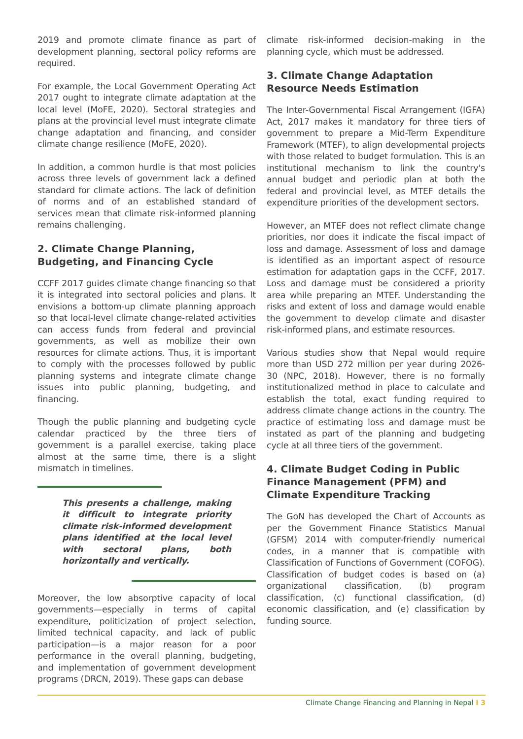2019 and promote climate finance as part of development planning, sectoral policy reforms are required.
For example, the Local Government Operating Act 2017 ought to integrate climate adaptation at the local level (MoFE, 2020). Sectoral strategies and plans at the provincial level must integrate climate change adaptation and financing, and consider climate change resilience (MoFE, 2020).
In addition, a common hurdle is that most policies across three levels of government lack a defined standard for climate actions. The lack of definition of norms and of an established standard of services mean that climate risk-informed planning remains challenging.
2. Climate Change Planning, Budgeting, and Financing Cycle
CCFF 2017 guides climate change financing so that it is integrated into sectoral policies and plans. It envisions a bottom-up climate planning approach so that local-level climate change-related activities can access funds from federal and provincial governments, as well as mobilize their own resources for climate actions. Thus, it is important to comply with the processes followed by public planning systems and integrate climate change issues into public planning, budgeting, and financing.
Though the public planning and budgeting cycle calendar practiced by the three tiers of government is a parallel exercise, taking place almost at the same time, there is a slight mismatch in timelines.
This presents a challenge, making it difficult to integrate priority climate risk-informed development plans identified at the local level with sectoral plans, both horizontally and vertically.
Moreover, the low absorptive capacity of local governments—especially in terms of capital expenditure, politicization of project selection, limited technical capacity, and lack of public participation—is a major reason for a poor performance in the overall planning, budgeting, and implementation of government development programs (DRCN, 2019). These gaps can debase
climate risk-informed decision-making in the planning cycle, which must be addressed.
3. Climate Change Adaptation Resource Needs Estimation
The Inter-Governmental Fiscal Arrangement (IGFA) Act, 2017 makes it mandatory for three tiers of government to prepare a Mid-Term Expenditure Framework (MTEF), to align developmental projects with those related to budget formulation. This is an institutional mechanism to link the country's annual budget and periodic plan at both the federal and provincial level, as MTEF details the expenditure priorities of the development sectors.
However, an MTEF does not reflect climate change priorities, nor does it indicate the fiscal impact of loss and damage. Assessment of loss and damage is identified as an important aspect of resource estimation for adaptation gaps in the CCFF, 2017. Loss and damage must be considered a priority area while preparing an MTEF. Understanding the risks and extent of loss and damage would enable the government to develop climate and disaster risk-informed plans, and estimate resources.
Various studies show that Nepal would require more than USD 272 million per year during 2026-30 (NPC, 2018). However, there is no formally institutionalized method in place to calculate and establish the total, exact funding required to address climate change actions in the country. The practice of estimating loss and damage must be instated as part of the planning and budgeting cycle at all three tiers of the government.
4. Climate Budget Coding in Public Finance Management (PFM) and Climate Expenditure Tracking
The GoN has developed the Chart of Accounts as per the Government Finance Statistics Manual (GFSM) 2014 with computer-friendly numerical codes, in a manner that is compatible with Classification of Functions of Government (COFOG). Classification of budget codes is based on (a) organizational classification, (b) program classification, (c) functional classification, (d) economic classification, and (e) classification by funding source.
Climate Change Financing and Planning in Nepal I 3